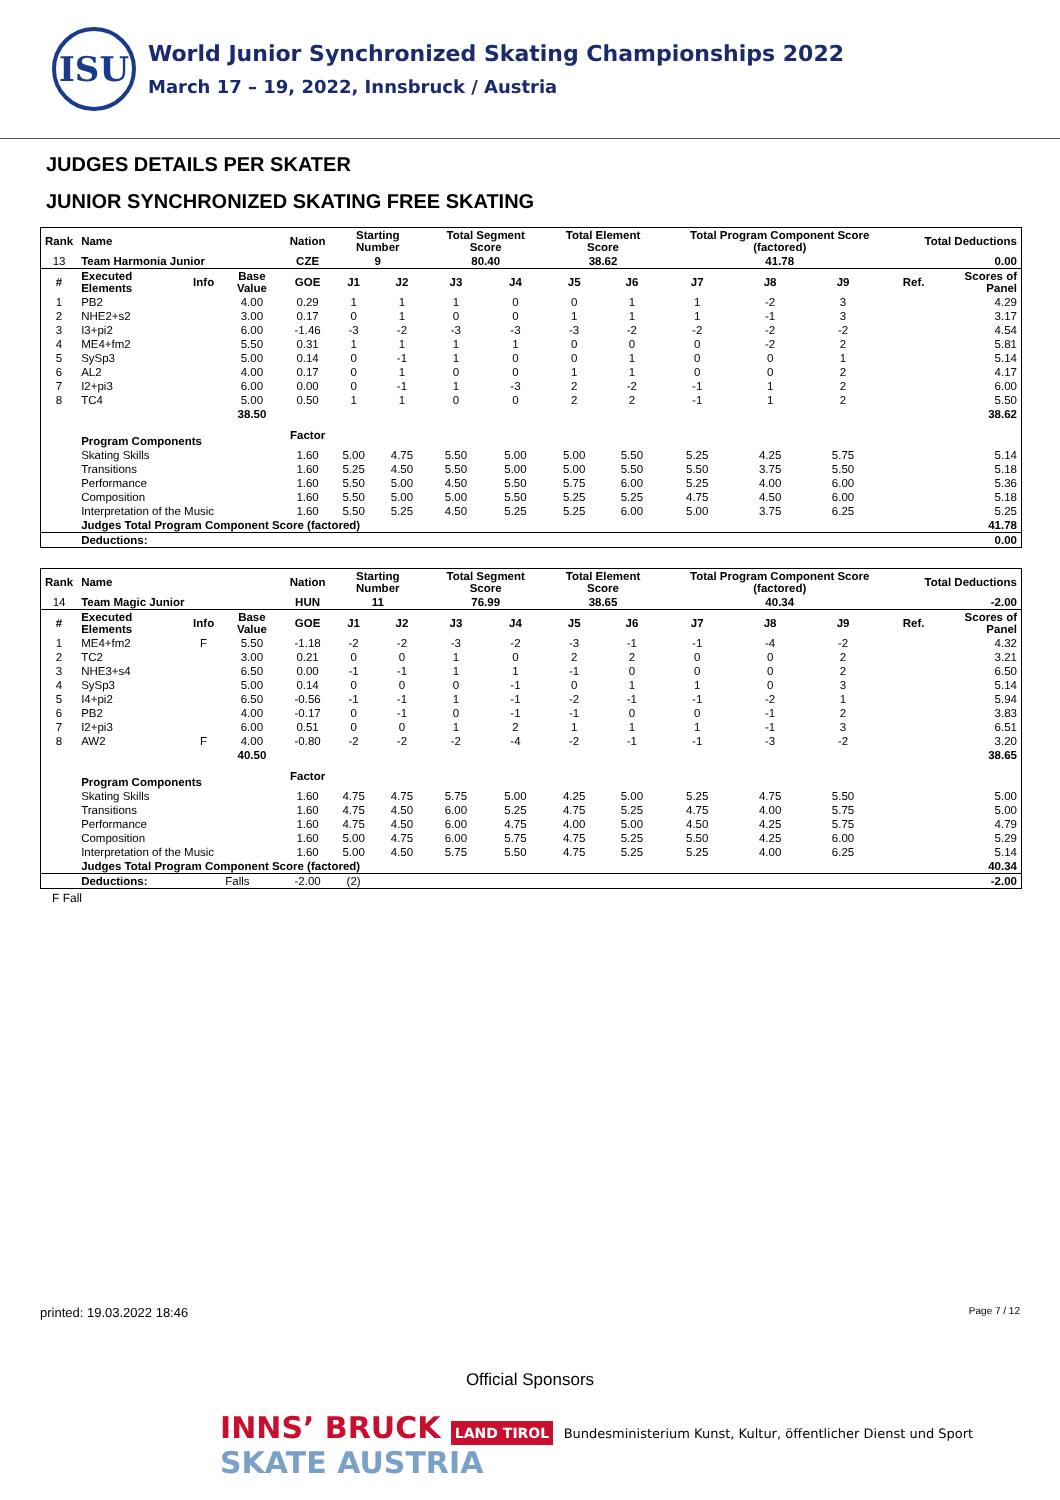ISU
World Junior Synchronized Skating Championships 2022
March 17 – 19, 2022, Innsbruck / Austria
JUDGES DETAILS PER SKATER
JUNIOR SYNCHRONIZED SKATING FREE SKATING
| Rank | Name | | | Nation | Starting Number | | Total Segment Score | | Total Element Score | | Total Program Component Score (factored) | | | | Total Deductions | |
| --- | --- | --- | --- | --- | --- | --- | --- | --- | --- | --- | --- | --- | --- | --- | --- | --- |
| 13 | Team Harmonia Junior | | | CZE | 9 | | 80.40 | | 38.62 | | 41.78 | | | | 0.00 | |
| # | Executed Elements | Info | Base Value | GOE | J1 | J2 | J3 | J4 | J5 | J6 | J7 | J8 | J9 | | Ref. | Scores of Panel |
| 1 | PB2 | | 4.00 | 0.29 | 1 | 1 | 1 | 0 | 0 | 1 | 1 | -2 | 3 | | | 4.29 |
| 2 | NHE2+s2 | | 3.00 | 0.17 | 0 | 1 | 0 | 0 | 1 | 1 | 1 | -1 | 3 | | | 3.17 |
| 3 | I3+pi2 | | 6.00 | -1.46 | -3 | -2 | -3 | -3 | -3 | -2 | -2 | -2 | -2 | | | 4.54 |
| 4 | ME4+fm2 | | 5.50 | 0.31 | 1 | 1 | 1 | 1 | 0 | 0 | 0 | -2 | 2 | | | 5.81 |
| 5 | SySp3 | | 5.00 | 0.14 | 0 | -1 | 1 | 0 | 0 | 1 | 0 | 0 | 1 | | | 5.14 |
| 6 | AL2 | | 4.00 | 0.17 | 0 | 1 | 0 | 0 | 1 | 1 | 0 | 0 | 2 | | | 4.17 |
| 7 | I2+pi3 | | 6.00 | 0.00 | 0 | -1 | 1 | -3 | 2 | -2 | -1 | 1 | 2 | | | 6.00 |
| 8 | TC4 | | 5.00 | 0.50 | 1 | 1 | 0 | 0 | 2 | 2 | -1 | 1 | 2 | | | 5.50 |
| | | | 38.50 | | | | | | | | | | | | | 38.62 |
| | Program Components | | | Factor | | | | | | | | | | | | |
| | Skating Skills | | | 1.60 | 5.00 | 4.75 | 5.50 | 5.00 | 5.00 | 5.50 | 5.25 | 4.25 | 5.75 | | | 5.14 |
| | Transitions | | | 1.60 | 5.25 | 4.50 | 5.50 | 5.00 | 5.00 | 5.50 | 5.50 | 3.75 | 5.50 | | | 5.18 |
| | Performance | | | 1.60 | 5.50 | 5.00 | 4.50 | 5.50 | 5.75 | 6.00 | 5.25 | 4.00 | 6.00 | | | 5.36 |
| | Composition | | | 1.60 | 5.50 | 5.00 | 5.00 | 5.50 | 5.25 | 5.25 | 4.75 | 4.50 | 6.00 | | | 5.18 |
| | Interpretation of the Music | | | 1.60 | 5.50 | 5.25 | 4.50 | 5.25 | 5.25 | 6.00 | 5.00 | 3.75 | 6.25 | | | 5.25 |
| | Judges Total Program Component Score (factored) | | | | | | | | | | | | | | | 41.78 |
| | Deductions: | | | | | | | | | | | | | | | 0.00 |
| Rank | Name | | | Nation | Starting Number | | Total Segment Score | | Total Element Score | | Total Program Component Score (factored) | | | | Total Deductions | |
| --- | --- | --- | --- | --- | --- | --- | --- | --- | --- | --- | --- | --- | --- | --- | --- | --- |
| 14 | Team Magic Junior | | | HUN | 11 | | 76.99 | | 38.65 | | 40.34 | | | | -2.00 | |
| # | Executed Elements | Info | Base Value | GOE | J1 | J2 | J3 | J4 | J5 | J6 | J7 | J8 | J9 | | Ref. | Scores of Panel |
| 1 | ME4+fm2 | F | 5.50 | -1.18 | -2 | -2 | -3 | -2 | -3 | -1 | -1 | -4 | -2 | | | 4.32 |
| 2 | TC2 | | 3.00 | 0.21 | 0 | 0 | 1 | 0 | 2 | 2 | 0 | 0 | 2 | | | 3.21 |
| 3 | NHE3+s4 | | 6.50 | 0.00 | -1 | -1 | 1 | 1 | -1 | 0 | 0 | 0 | 2 | | | 6.50 |
| 4 | SySp3 | | 5.00 | 0.14 | 0 | 0 | 0 | -1 | 0 | 1 | 1 | 0 | 3 | | | 5.14 |
| 5 | I4+pi2 | | 6.50 | -0.56 | -1 | -1 | 1 | -1 | -2 | -1 | -1 | -2 | 1 | | | 5.94 |
| 6 | PB2 | | 4.00 | -0.17 | 0 | -1 | 0 | -1 | -1 | 0 | 0 | -1 | 2 | | | 3.83 |
| 7 | I2+pi3 | | 6.00 | 0.51 | 0 | 0 | 1 | 2 | 1 | 1 | 1 | -1 | 3 | | | 6.51 |
| 8 | AW2 | F | 4.00 | -0.80 | -2 | -2 | -2 | -4 | -2 | -1 | -1 | -3 | -2 | | | 3.20 |
| | | | 40.50 | | | | | | | | | | | | | 38.65 |
| | Program Components | | | Factor | | | | | | | | | | | | |
| | Skating Skills | | | 1.60 | 4.75 | 4.75 | 5.75 | 5.00 | 4.25 | 5.00 | 5.25 | 4.75 | 5.50 | | | 5.00 |
| | Transitions | | | 1.60 | 4.75 | 4.50 | 6.00 | 5.25 | 4.75 | 5.25 | 4.75 | 4.00 | 5.75 | | | 5.00 |
| | Performance | | | 1.60 | 4.75 | 4.50 | 6.00 | 4.75 | 4.00 | 5.00 | 4.50 | 4.25 | 5.75 | | | 4.79 |
| | Composition | | | 1.60 | 5.00 | 4.75 | 6.00 | 5.75 | 4.75 | 5.25 | 5.50 | 4.25 | 6.00 | | | 5.29 |
| | Interpretation of the Music | | | 1.60 | 5.00 | 4.50 | 5.75 | 5.50 | 4.75 | 5.25 | 5.25 | 4.00 | 6.25 | | | 5.14 |
| | Judges Total Program Component Score (factored) | | | | | | | | | | | | | | | 40.34 |
| | Deductions: | Falls | | -2.00 | (2) | | | | | | | | | | | -2.00 |
F Fall
printed: 19.03.2022 18:46 Page 7 / 12
Official Sponsors
INNS’ BRUCK LAND TIROL Bundesministerium Kunst, Kultur, öffentlicher Dienst und Sport SKATE AUSTRIA